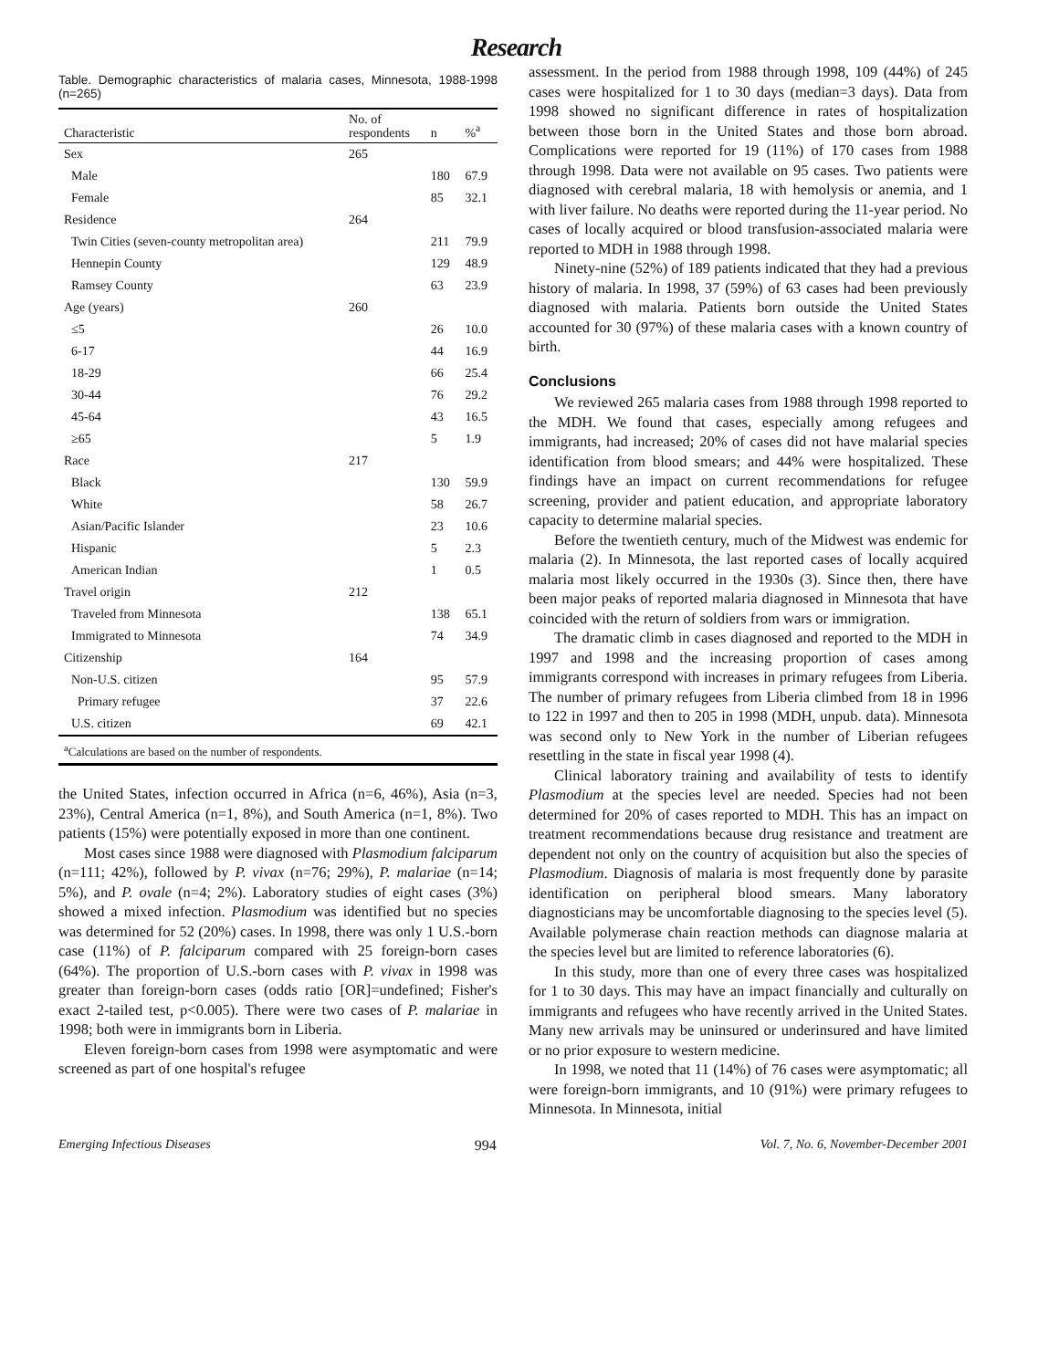Research
Table. Demographic characteristics of malaria cases, Minnesota, 1988-1998 (n=265)
| Characteristic | No. of respondents | n | %<sup>a</sup> |
| --- | --- | --- | --- |
| Sex | 265 | | |
| Male | | 180 | 67.9 |
| Female | | 85 | 32.1 |
| Residence | 264 | | |
| Twin Cities (seven-county metropolitan area) | | 211 | 79.9 |
| Hennepin County | | 129 | 48.9 |
| Ramsey County | | 63 | 23.9 |
| Age (years) | 260 | | |
| ≤5 | | 26 | 10.0 |
| 6-17 | | 44 | 16.9 |
| 18-29 | | 66 | 25.4 |
| 30-44 | | 76 | 29.2 |
| 45-64 | | 43 | 16.5 |
| ≥65 | | 5 | 1.9 |
| Race | 217 | | |
| Black | | 130 | 59.9 |
| White | | 58 | 26.7 |
| Asian/Pacific Islander | | 23 | 10.6 |
| Hispanic | | 5 | 2.3 |
| American Indian | | 1 | 0.5 |
| Travel origin | 212 | | |
| Traveled from Minnesota | | 138 | 65.1 |
| Immigrated to Minnesota | | 74 | 34.9 |
| Citizenship | 164 | | |
| Non-U.S. citizen | | 95 | 57.9 |
| Primary refugee | | 37 | 22.6 |
| U.S. citizen | | 69 | 42.1 |
| <sup>a</sup> Calculations are based on the number of respondents. | | | |
the United States, infection occurred in Africa (n=6, 46%), Asia (n=3, 23%), Central America (n=1, 8%), and South America (n=1, 8%). Two patients (15%) were potentially exposed in more than one continent.
Most cases since 1988 were diagnosed with Plasmodium falciparum (n=111; 42%), followed by P. vivax (n=76; 29%), P. malariae (n=14; 5%), and P. ovale (n=4; 2%). Laboratory studies of eight cases (3%) showed a mixed infection. Plasmodium was identified but no species was determined for 52 (20%) cases. In 1998, there was only 1 U.S.-born case (11%) of P. falciparum compared with 25 foreign-born cases (64%). The proportion of U.S.-born cases with P. vivax in 1998 was greater than foreign-born cases (odds ratio [OR]=undefined; Fisher's exact 2-tailed test, p<0.005). There were two cases of P. malariae in 1998; both were in immigrants born in Liberia.
Eleven foreign-born cases from 1998 were asymptomatic and were screened as part of one hospital's refugee
assessment. In the period from 1988 through 1998, 109 (44%) of 245 cases were hospitalized for 1 to 30 days (median=3 days). Data from 1998 showed no significant difference in rates of hospitalization between those born in the United States and those born abroad. Complications were reported for 19 (11%) of 170 cases from 1988 through 1998. Data were not available on 95 cases. Two patients were diagnosed with cerebral malaria, 18 with hemolysis or anemia, and 1 with liver failure. No deaths were reported during the 11-year period. No cases of locally acquired or blood transfusion-associated malaria were reported to MDH in 1988 through 1998.
Ninety-nine (52%) of 189 patients indicated that they had a previous history of malaria. In 1998, 37 (59%) of 63 cases had been previously diagnosed with malaria. Patients born outside the United States accounted for 30 (97%) of these malaria cases with a known country of birth.
Conclusions
We reviewed 265 malaria cases from 1988 through 1998 reported to the MDH. We found that cases, especially among refugees and immigrants, had increased; 20% of cases did not have malarial species identification from blood smears; and 44% were hospitalized. These findings have an impact on current recommendations for refugee screening, provider and patient education, and appropriate laboratory capacity to determine malarial species.
Before the twentieth century, much of the Midwest was endemic for malaria (2). In Minnesota, the last reported cases of locally acquired malaria most likely occurred in the 1930s (3). Since then, there have been major peaks of reported malaria diagnosed in Minnesota that have coincided with the return of soldiers from wars or immigration.
The dramatic climb in cases diagnosed and reported to the MDH in 1997 and 1998 and the increasing proportion of cases among immigrants correspond with increases in primary refugees from Liberia. The number of primary refugees from Liberia climbed from 18 in 1996 to 122 in 1997 and then to 205 in 1998 (MDH, unpub. data). Minnesota was second only to New York in the number of Liberian refugees resettling in the state in fiscal year 1998 (4).
Clinical laboratory training and availability of tests to identify Plasmodium at the species level are needed. Species had not been determined for 20% of cases reported to MDH. This has an impact on treatment recommendations because drug resistance and treatment are dependent not only on the country of acquisition but also the species of Plasmodium. Diagnosis of malaria is most frequently done by parasite identification on peripheral blood smears. Many laboratory diagnosticians may be uncomfortable diagnosing to the species level (5). Available polymerase chain reaction methods can diagnose malaria at the species level but are limited to reference laboratories (6).
In this study, more than one of every three cases was hospitalized for 1 to 30 days. This may have an impact financially and culturally on immigrants and refugees who have recently arrived in the United States. Many new arrivals may be uninsured or underinsured and have limited or no prior exposure to western medicine.
In 1998, we noted that 11 (14%) of 76 cases were asymptomatic; all were foreign-born immigrants, and 10 (91%) were primary refugees to Minnesota. In Minnesota, initial
Emerging Infectious Diseases 994 Vol. 7, No. 6, November-December 2001